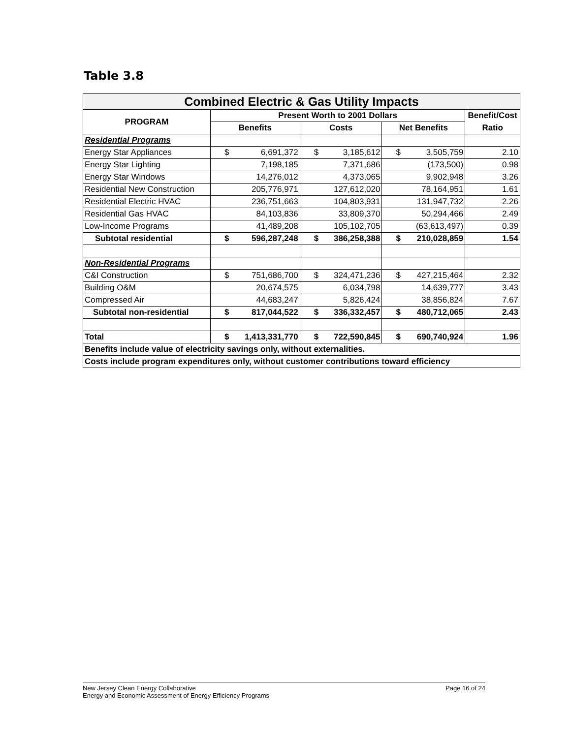Table 3.8
| Combined Electric & Gas Utility Impacts | | | | | | | |
| PROGRAM | Present Worth to 2001 Dollars | | | | | | Benefit/Cost |
| | Benefits | | Costs | | Net Benefits | | Ratio |
| Residential Programs | | | | | | | |
| Energy Star Appliances | $ | 6,691,372 | $ | 3,185,612 | $ | 3,505,759 | 2.10 |
| Energy Star Lighting | | 7,198,185 | | 7,371,686 | | (173,500) | 0.98 |
| Energy Star Windows | | 14,276,012 | | 4,373,065 | | 9,902,948 | 3.26 |
| Residential New Construction | | 205,776,971 | | 127,612,020 | | 78,164,951 | 1.61 |
| Residential Electric HVAC | | 236,751,663 | | 104,803,931 | | 131,947,732 | 2.26 |
| Residential Gas HVAC | | 84,103,836 | | 33,809,370 | | 50,294,466 | 2.49 |
| Low-Income Programs | | 41,489,208 | | 105,102,705 | | (63,613,497) | 0.39 |
| Subtotal residential | $ | 596,287,248 | $ | 386,258,388 | $ | 210,028,859 | 1.54 |
| Non-Residential Programs | | | | | | | |
| C&I Construction | $ | 751,686,700 | $ | 324,471,236 | $ | 427,215,464 | 2.32 |
| Building O&M | | 20,674,575 | | 6,034,798 | | 14,639,777 | 3.43 |
| Compressed Air | | 44,683,247 | | 5,826,424 | | 38,856,824 | 7.67 |
| Subtotal non-residential | $ | 817,044,522 | $ | 336,332,457 | $ | 480,712,065 | 2.43 |
| Total | $ | 1,413,331,770 | $ | 722,590,845 | $ | 690,740,924 | 1.96 |
| Benefits include value of electricity savings only, without externalities. | | | | | | | |
| Costs include program expenditures only, without customer contributions toward efficiency | | | | | | | |
New Jersey Clean Energy Collaborative
Energy and Economic Assessment of Energy Efficiency Programs
Page 16 of 24